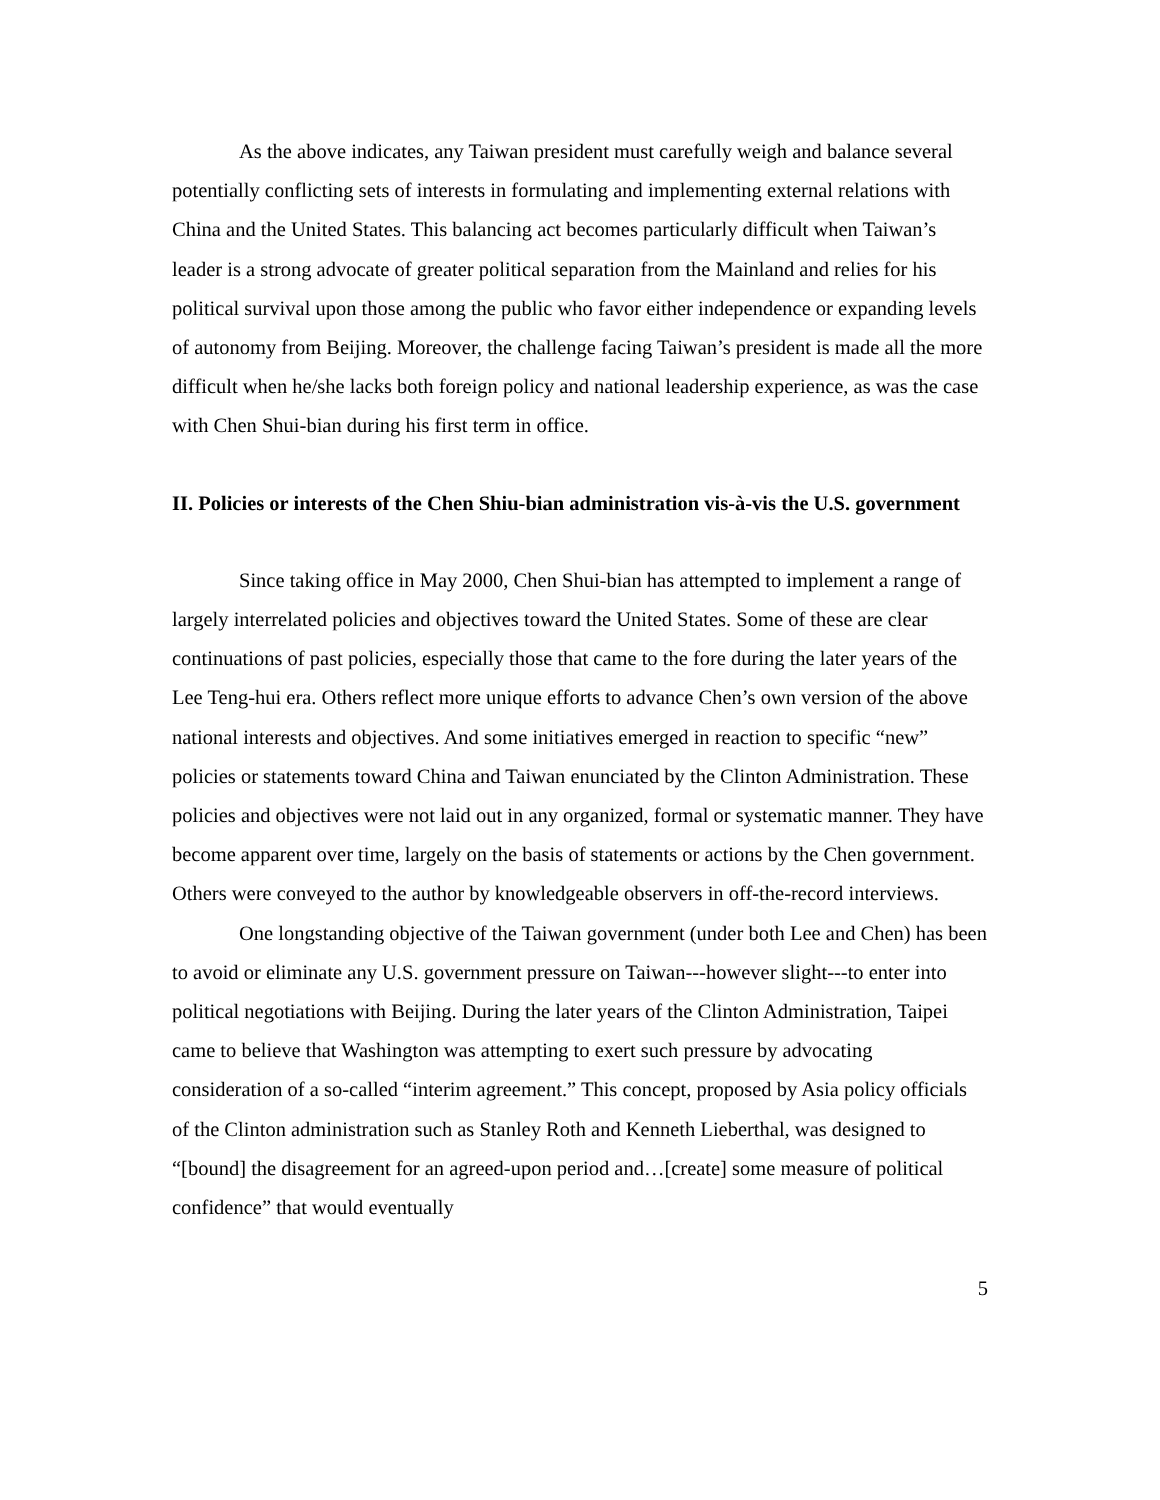As the above indicates, any Taiwan president must carefully weigh and balance several potentially conflicting sets of interests in formulating and implementing external relations with China and the United States. This balancing act becomes particularly difficult when Taiwan’s leader is a strong advocate of greater political separation from the Mainland and relies for his political survival upon those among the public who favor either independence or expanding levels of autonomy from Beijing. Moreover, the challenge facing Taiwan’s president is made all the more difficult when he/she lacks both foreign policy and national leadership experience, as was the case with Chen Shui-bian during his first term in office.
II. Policies or interests of the Chen Shiu-bian administration vis-à-vis the U.S. government
Since taking office in May 2000, Chen Shui-bian has attempted to implement a range of largely interrelated policies and objectives toward the United States. Some of these are clear continuations of past policies, especially those that came to the fore during the later years of the Lee Teng-hui era. Others reflect more unique efforts to advance Chen’s own version of the above national interests and objectives. And some initiatives emerged in reaction to specific “new” policies or statements toward China and Taiwan enunciated by the Clinton Administration. These policies and objectives were not laid out in any organized, formal or systematic manner. They have become apparent over time, largely on the basis of statements or actions by the Chen government. Others were conveyed to the author by knowledgeable observers in off-the-record interviews.
One longstanding objective of the Taiwan government (under both Lee and Chen) has been to avoid or eliminate any U.S. government pressure on Taiwan---however slight---to enter into political negotiations with Beijing. During the later years of the Clinton Administration, Taipei came to believe that Washington was attempting to exert such pressure by advocating consideration of a so-called “interim agreement.” This concept, proposed by Asia policy officials of the Clinton administration such as Stanley Roth and Kenneth Lieberthal, was designed to “[bound] the disagreement for an agreed-upon period and…[create] some measure of political confidence” that would eventually
5